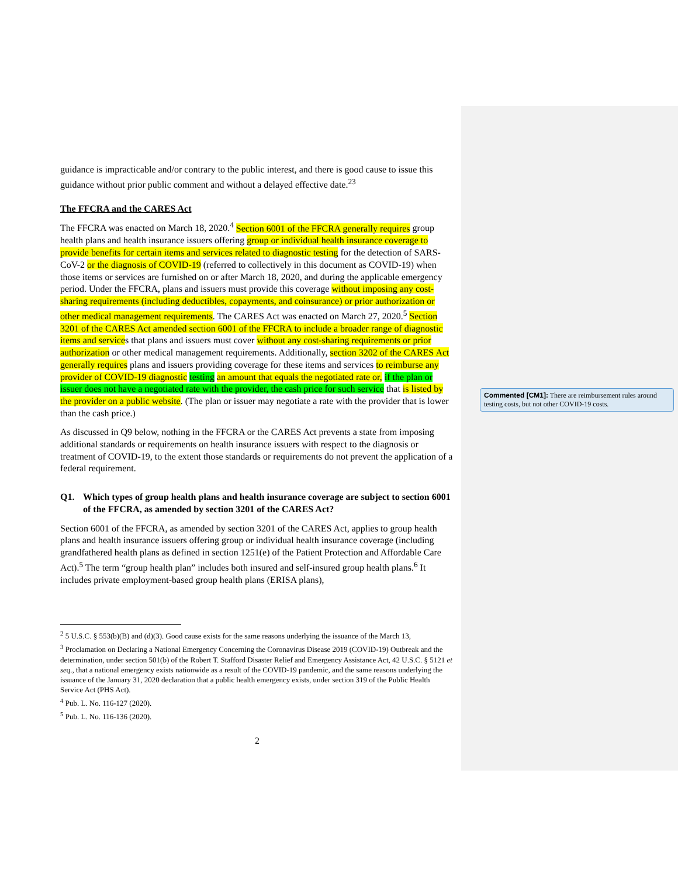guidance is impracticable and/or contrary to the public interest, and there is good cause to issue this guidance without prior public comment and without a delayed effective date.<sup>23</sup>
The FFCRA and the CARES Act
The FFCRA was enacted on March 18, 2020.<sup>4</sup> Section 6001 of the FFCRA generally requires group health plans and health insurance issuers offering group or individual health insurance coverage to provide benefits for certain items and services related to diagnostic testing for the detection of SARS-CoV-2 or the diagnosis of COVID-19 (referred to collectively in this document as COVID-19) when those items or services are furnished on or after March 18, 2020, and during the applicable emergency period. Under the FFCRA, plans and issuers must provide this coverage without imposing any cost-sharing requirements (including deductibles, copayments, and coinsurance) or prior authorization or other medical management requirements. The CARES Act was enacted on March 27, 2020.<sup>5</sup> Section 3201 of the CARES Act amended section 6001 of the FFCRA to include a broader range of diagnostic items and services that plans and issuers must cover without any cost-sharing requirements or prior authorization or other medical management requirements. Additionally, section 3202 of the CARES Act generally requires plans and issuers providing coverage for these items and services to reimburse any provider of COVID-19 diagnostic testing an amount that equals the negotiated rate or, if the plan or issuer does not have a negotiated rate with the provider, the cash price for such service that is listed by the provider on a public website. (The plan or issuer may negotiate a rate with the provider that is lower than the cash price.)
As discussed in Q9 below, nothing in the FFCRA or the CARES Act prevents a state from imposing additional standards or requirements on health insurance issuers with respect to the diagnosis or treatment of COVID-19, to the extent those standards or requirements do not prevent the application of a federal requirement.
Q1. Which types of group health plans and health insurance coverage are subject to section 6001 of the FFCRA, as amended by section 3201 of the CARES Act?
Section 6001 of the FFCRA, as amended by section 3201 of the CARES Act, applies to group health plans and health insurance issuers offering group or individual health insurance coverage (including grandfathered health plans as defined in section 1251(e) of the Patient Protection and Affordable Care Act).<sup>5</sup> The term “group health plan” includes both insured and self-insured group health plans.<sup>6</sup> It includes private employment-based group health plans (ERISA plans),
<sup>2</sup> 5 U.S.C. § 553(b)(B) and (d)(3). Good cause exists for the same reasons underlying the issuance of the March 13,
<sup>3</sup> Proclamation on Declaring a National Emergency Concerning the Coronavirus Disease 2019 (COVID-19) Outbreak and the determination, under section 501(b) of the Robert T. Stafford Disaster Relief and Emergency Assistance Act, 42 U.S.C. § 5121 et seq., that a national emergency exists nationwide as a result of the COVID-19 pandemic, and the same reasons underlying the issuance of the January 31, 2020 declaration that a public health emergency exists, under section 319 of the Public Health Service Act (PHS Act).
<sup>4</sup> Pub. L. No. 116-127 (2020).
<sup>5</sup> Pub. L. No. 116-136 (2020).
2
Commented [CM1]: There are reimbursement rules around testing costs, but not other COVID-19 costs.